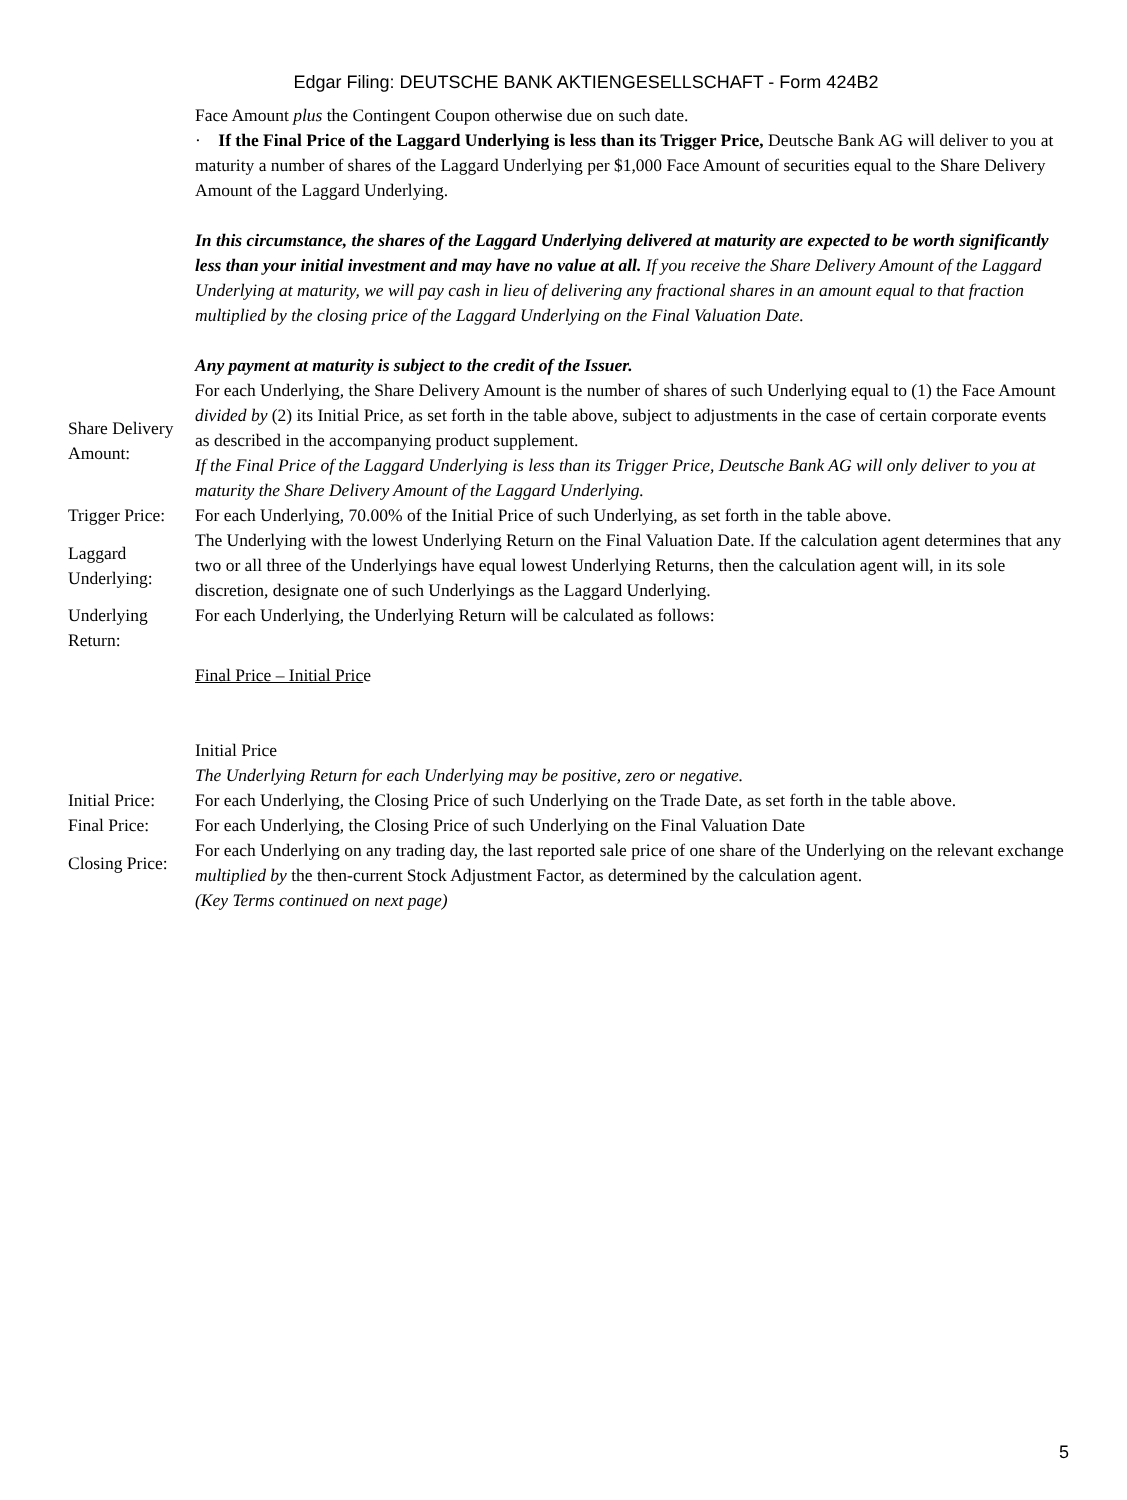Edgar Filing: DEUTSCHE BANK AKTIENGESELLSCHAFT - Form 424B2
| | Face Amount plus the Contingent Coupon otherwise due on such date. · If the Final Price of the Laggard Underlying is less than its Trigger Price, Deutsche Bank AG will deliver to you at maturity a number of shares of the Laggard Underlying per $1,000 Face Amount of securities equal to the Share Delivery Amount of the Laggard Underlying. In this circumstance, the shares of the Laggard Underlying delivered at maturity are expected to be worth significantly less than your initial investment and may have no value at all. If you receive the Share Delivery Amount of the Laggard Underlying at maturity, we will pay cash in lieu of delivering any fractional shares in an amount equal to that fraction multiplied by the closing price of the Laggard Underlying on the Final Valuation Date. Any payment at maturity is subject to the credit of the Issuer. |
| Share Delivery Amount: | For each Underlying, the Share Delivery Amount is the number of shares of such Underlying equal to (1) the Face Amount divided by (2) its Initial Price, as set forth in the table above, subject to adjustments in the case of certain corporate events as described in the accompanying product supplement. If the Final Price of the Laggard Underlying is less than its Trigger Price, Deutsche Bank AG will only deliver to you at maturity the Share Delivery Amount of the Laggard Underlying. |
| Trigger Price: | For each Underlying, 70.00% of the Initial Price of such Underlying, as set forth in the table above. |
| Laggard Underlying: | The Underlying with the lowest Underlying Return on the Final Valuation Date. If the calculation agent determines that any two or all three of the Underlyings have equal lowest Underlying Returns, then the calculation agent will, in its sole discretion, designate one of such Underlyings as the Laggard Underlying. |
| Underlying Return: | For each Underlying, the Underlying Return will be calculated as follows: |
| | Final Price – Initial Pric e Initial Price The Underlying Return for each Underlying may be positive, zero or negative. |
| Initial Price: | For each Underlying, the Closing Price of such Underlying on the Trade Date, as set forth in the table above. |
| Final Price: | For each Underlying, the Closing Price of such Underlying on the Final Valuation Date |
| Closing Price: | For each Underlying on any trading day, the last reported sale price of one share of the Underlying on the relevant exchange multiplied by the then-current Stock Adjustment Factor, as determined by the calculation agent. |
| | (Key Terms continued on next page) |
5